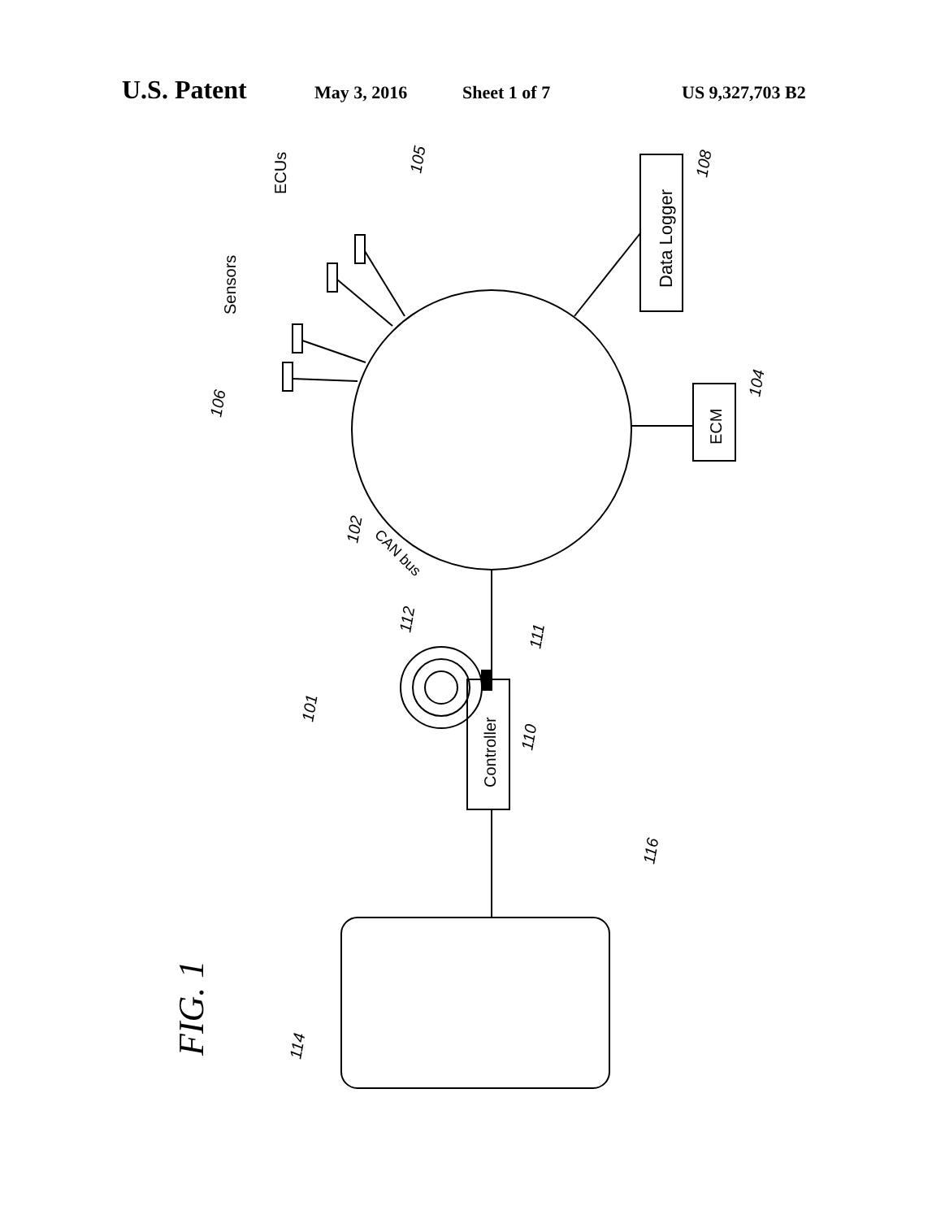U.S. Patent May 3, 2016 Sheet 1 of 7 US 9,327,703 B2
Data Logger
ECM
Controller
Sensors
ECUs
CAN bus
105
108
104
106
102
112
111
110
101
116
114
FIG. 1